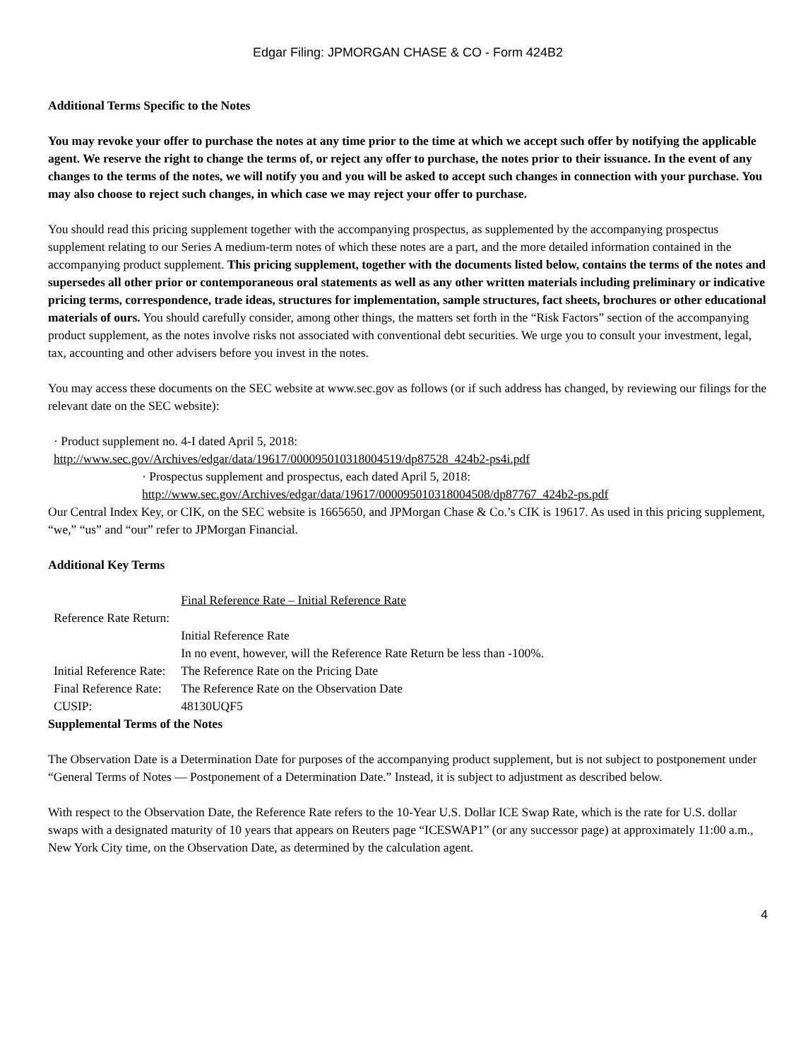Edgar Filing: JPMORGAN CHASE & CO - Form 424B2
Additional Terms Specific to the Notes
You may revoke your offer to purchase the notes at any time prior to the time at which we accept such offer by notifying the applicable agent. We reserve the right to change the terms of, or reject any offer to purchase, the notes prior to their issuance. In the event of any changes to the terms of the notes, we will notify you and you will be asked to accept such changes in connection with your purchase. You may also choose to reject such changes, in which case we may reject your offer to purchase.
You should read this pricing supplement together with the accompanying prospectus, as supplemented by the accompanying prospectus supplement relating to our Series A medium-term notes of which these notes are a part, and the more detailed information contained in the accompanying product supplement. This pricing supplement, together with the documents listed below, contains the terms of the notes and supersedes all other prior or contemporaneous oral statements as well as any other written materials including preliminary or indicative pricing terms, correspondence, trade ideas, structures for implementation, sample structures, fact sheets, brochures or other educational materials of ours. You should carefully consider, among other things, the matters set forth in the “Risk Factors” section of the accompanying product supplement, as the notes involve risks not associated with conventional debt securities. We urge you to consult your investment, legal, tax, accounting and other advisers before you invest in the notes.
You may access these documents on the SEC website at www.sec.gov as follows (or if such address has changed, by reviewing our filings for the relevant date on the SEC website):
· Product supplement no. 4-I dated April 5, 2018:
http://www.sec.gov/Archives/edgar/data/19617/000095010318004519/dp87528_424b2-ps4i.pdf
· Prospectus supplement and prospectus, each dated April 5, 2018:
http://www.sec.gov/Archives/edgar/data/19617/000095010318004508/dp87767_424b2-ps.pdf
Our Central Index Key, or CIK, on the SEC website is 1665650, and JPMorgan Chase & Co.’s CIK is 19617. As used in this pricing supplement, “we,” “us” and “our” refer to JPMorgan Financial.
Additional Key Terms
| Reference Rate Return: | Final Reference Rate – Initial Reference Rate Initial Reference Rate In no event, however, will the Reference Rate Return be less than -100%. |
| Initial Reference Rate: | The Reference Rate on the Pricing Date |
| Final Reference Rate: | The Reference Rate on the Observation Date |
| CUSIP: | 48130UQF5 |
Supplemental Terms of the Notes
The Observation Date is a Determination Date for purposes of the accompanying product supplement, but is not subject to postponement under “General Terms of Notes — Postponement of a Determination Date.” Instead, it is subject to adjustment as described below.
With respect to the Observation Date, the Reference Rate refers to the 10-Year U.S. Dollar ICE Swap Rate, which is the rate for U.S. dollar swaps with a designated maturity of 10 years that appears on Reuters page “ICESWAP1” (or any successor page) at approximately 11:00 a.m., New York City time, on the Observation Date, as determined by the calculation agent.
4